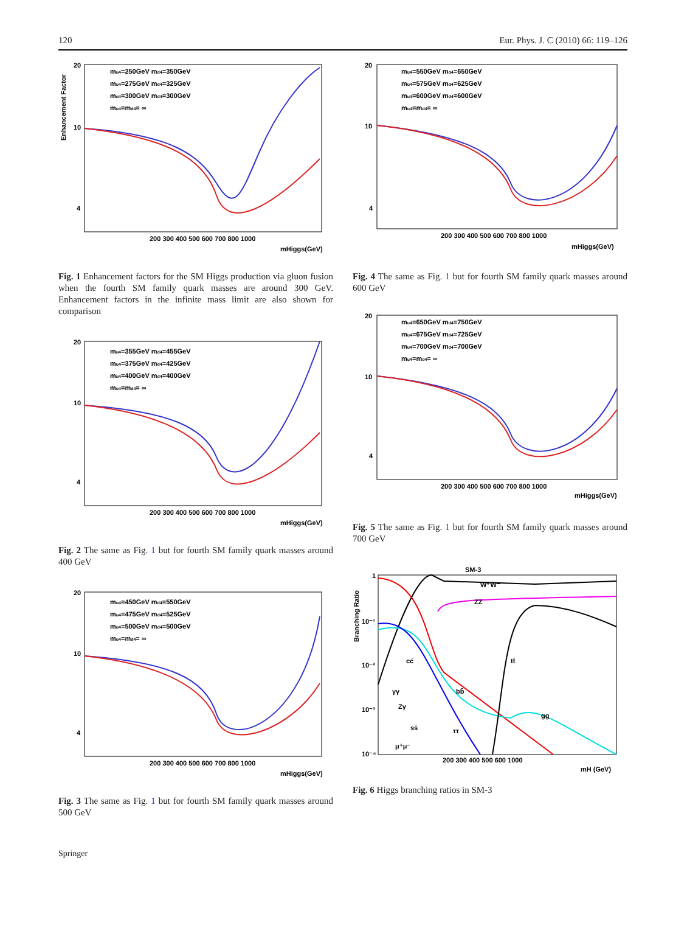120 Eur. Phys. J. C (2010) 66: 119–126
mu4=250GeV md4=350GeV
mu4=275GeV md4=325GeV
mu4=300GeV md4=300GeV
mu4=md4= ∞
20
10
4
200 300 400 500 600 700 800 1000
mHiggs(GeV)
Enhancement Factor
Fig. 1 Enhancement factors for the SM Higgs production via gluon fusion when the fourth SM family quark masses are around 300 GeV. Enhancement factors in the infinite mass limit are also shown for comparison
mu4=355GeV md4=455GeV
mu4=375GeV md4=425GeV
mu4=400GeV md4=400GeV
mu4=md4= ∞
20
10
4
200 300 400 500 600 700 800 1000
mHiggs(GeV)
Fig. 2 The same as Fig. 1 but for fourth SM family quark masses around 400 GeV
mu4=450GeV md4=550GeV
mu4=475GeV md4=525GeV
mu4=500GeV md4=500GeV
mu4=md4= ∞
20
10
4
200 300 400 500 600 700 800 1000
mHiggs(GeV)
Fig. 3 The same as Fig. 1 but for fourth SM family quark masses around 500 GeV
mu4=550GeV md4=650GeV
mu4=575GeV md4=625GeV
mu4=600GeV md4=600GeV
mu4=md4= ∞
20
10
4
200 300 400 500 600 700 800 1000
mHiggs(GeV)
Fig. 4 The same as Fig. 1 but for fourth SM family quark masses around 600 GeV
mu4=650GeV md4=750GeV
mu4=675GeV md4=725GeV
mu4=700GeV md4=700GeV
mu4=md4= ∞
20
10
4
200 300 400 500 600 700 800 1000
mHiggs(GeV)
Fig. 5 The same as Fig. 1 but for fourth SM family quark masses around 700 GeV
SM-3
W⁺W⁻
ZZ
tt̄
bb̄
gg
cc̄
γγ
Zγ
ss̄
ττ
μ⁺μ⁻
1
10⁻¹
10⁻²
10⁻³
10⁻⁴
200 300 400 500 600 1000
mH (GeV)
Branching Ratio
Fig. 6 Higgs branching ratios in SM-3
Springer